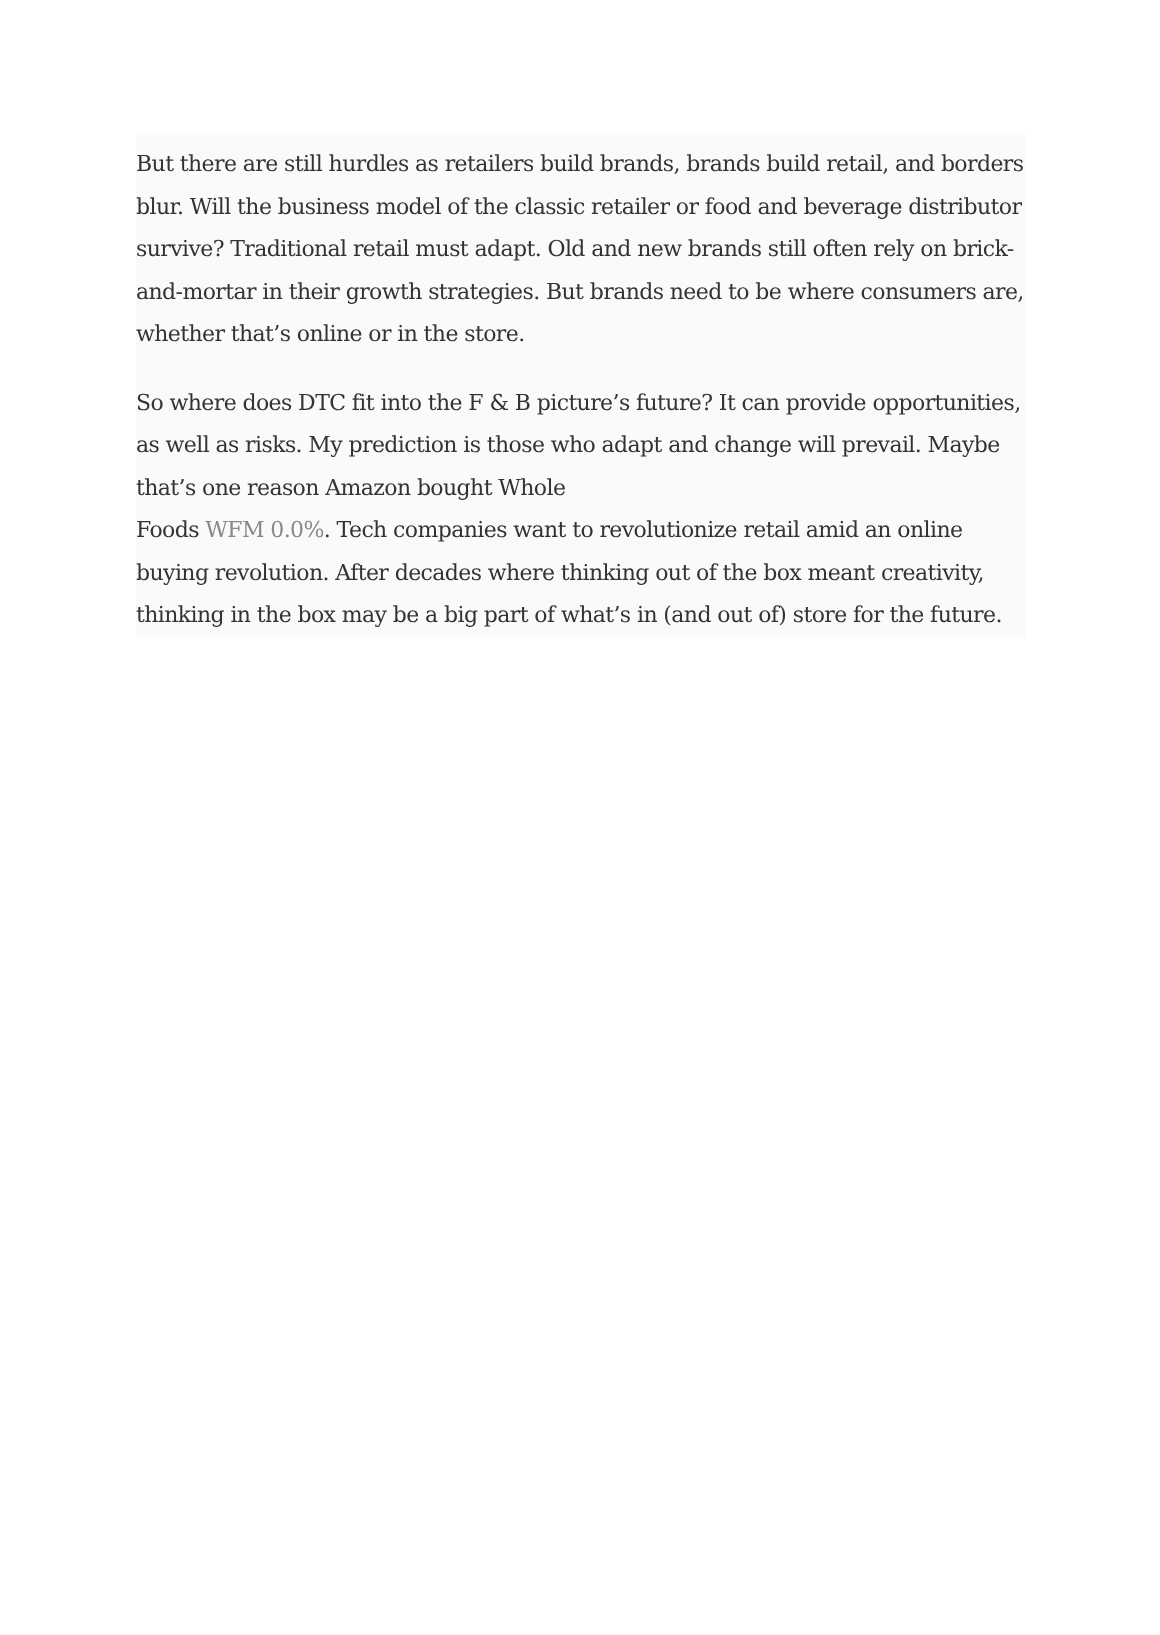But there are still hurdles as retailers build brands, brands build retail, and borders blur. Will the business model of the classic retailer or food and beverage distributor survive? Traditional retail must adapt. Old and new brands still often rely on brick-and-mortar in their growth strategies. But brands need to be where consumers are, whether that’s online or in the store.
So where does DTC fit into the F & B picture’s future? It can provide opportunities, as well as risks. My prediction is those who adapt and change will prevail. Maybe that’s one reason Amazon bought Whole
Foods WFM 0.0%. Tech companies want to revolutionize retail amid an online buying revolution. After decades where thinking out of the box meant creativity, thinking in the box may be a big part of what’s in (and out of) store for the future.